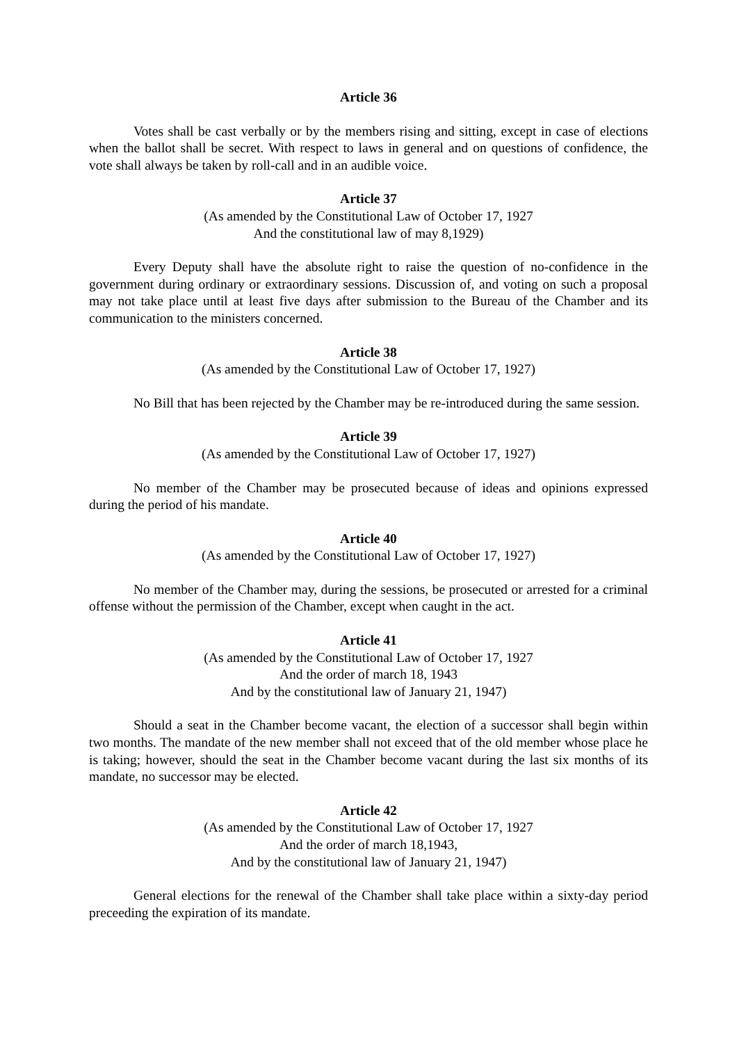Article 36
Votes shall be cast verbally or by the members rising and sitting, except in case of elections when the ballot shall be secret. With respect to laws in general and on questions of confidence, the vote shall always be taken by roll-call and in an audible voice.
Article 37
(As amended by the Constitutional Law of October 17, 1927
And the constitutional law of may 8,1929)
Every Deputy shall have the absolute right to raise the question of no-confidence in the government during ordinary or extraordinary sessions. Discussion of, and voting on such a proposal may not take place until at least five days after submission to the Bureau of the Chamber and its communication to the ministers concerned.
Article 38
(As amended by the Constitutional Law of October 17, 1927)
No Bill that has been rejected by the Chamber may be re-introduced during the same session.
Article 39
(As amended by the Constitutional Law of October 17, 1927)
No member of the Chamber may be prosecuted because of ideas and opinions expressed during the period of his mandate.
Article 40
(As amended by the Constitutional Law of October 17, 1927)
No member of the Chamber may, during the sessions, be prosecuted or arrested for a criminal offense without the permission of the Chamber, except when caught in the act.
Article 41
(As amended by the Constitutional Law of October 17, 1927
And the order of march 18, 1943
And by the constitutional law of January 21, 1947)
Should a seat in the Chamber become vacant, the election of a successor shall begin within two months. The mandate of the new member shall not exceed that of the old member whose place he is taking; however, should the seat in the Chamber become vacant during the last six months of its mandate, no successor may be elected.
Article 42
(As amended by the Constitutional Law of October 17, 1927
And the order of march 18,1943,
And by the constitutional law of January 21, 1947)
General elections for the renewal of the Chamber shall take place within a sixty-day period preceeding the expiration of its mandate.